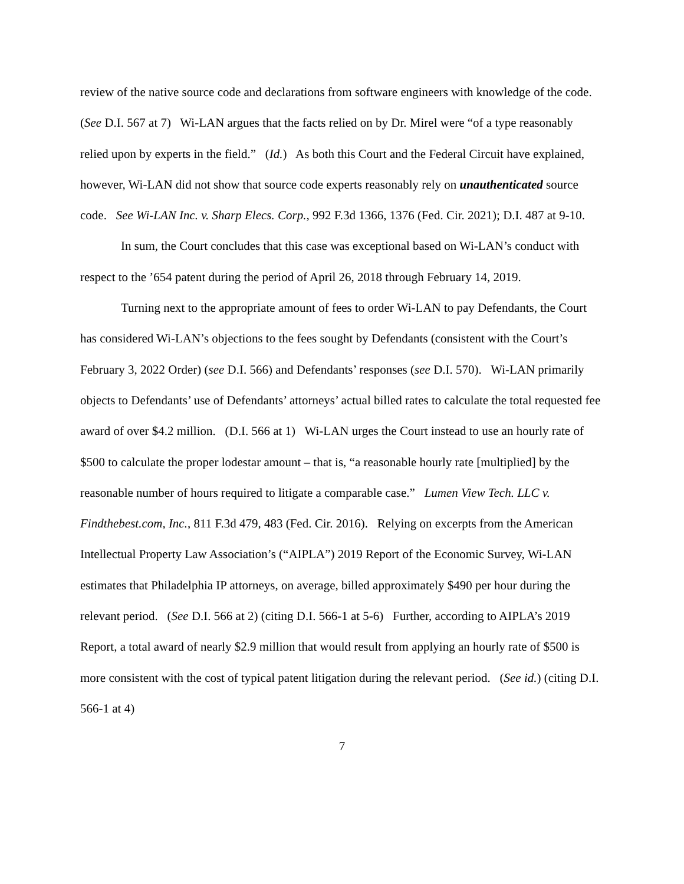review of the native source code and declarations from software engineers with knowledge of the code. (See D.I. 567 at 7) Wi-LAN argues that the facts relied on by Dr. Mirel were “of a type reasonably relied upon by experts in the field.” (Id.) As both this Court and the Federal Circuit have explained, however, Wi-LAN did not show that source code experts reasonably rely on unauthenticated source code. See Wi-LAN Inc. v. Sharp Elecs. Corp., 992 F.3d 1366, 1376 (Fed. Cir. 2021); D.I. 487 at 9-10.
In sum, the Court concludes that this case was exceptional based on Wi-LAN’s conduct with respect to the ’654 patent during the period of April 26, 2018 through February 14, 2019.
Turning next to the appropriate amount of fees to order Wi-LAN to pay Defendants, the Court has considered Wi-LAN’s objections to the fees sought by Defendants (consistent with the Court’s February 3, 2022 Order) (see D.I. 566) and Defendants’ responses (see D.I. 570). Wi-LAN primarily objects to Defendants’ use of Defendants’ attorneys’ actual billed rates to calculate the total requested fee award of over $4.2 million. (D.I. 566 at 1) Wi-LAN urges the Court instead to use an hourly rate of $500 to calculate the proper lodestar amount – that is, “a reasonable hourly rate [multiplied] by the reasonable number of hours required to litigate a comparable case.” Lumen View Tech. LLC v. Findthebest.com, Inc., 811 F.3d 479, 483 (Fed. Cir. 2016). Relying on excerpts from the American Intellectual Property Law Association’s (“AIPLA”) 2019 Report of the Economic Survey, Wi-LAN estimates that Philadelphia IP attorneys, on average, billed approximately $490 per hour during the relevant period. (See D.I. 566 at 2) (citing D.I. 566-1 at 5-6) Further, according to AIPLA’s 2019 Report, a total award of nearly $2.9 million that would result from applying an hourly rate of $500 is more consistent with the cost of typical patent litigation during the relevant period. (See id.) (citing D.I. 566-1 at 4)
7